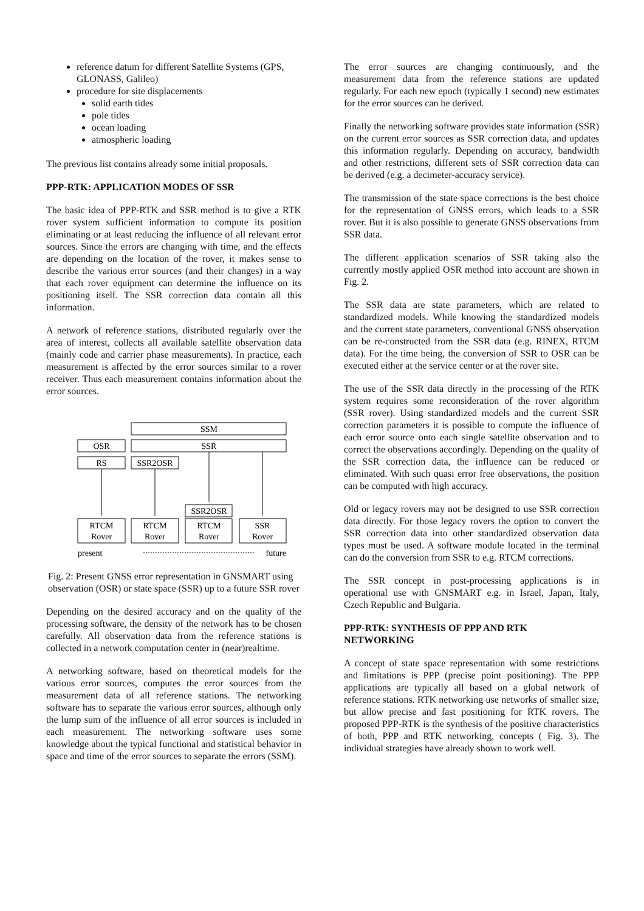reference datum for different Satellite Systems (GPS, GLONASS, Galileo)
procedure for site displacements
solid earth tides
pole tides
ocean loading
atmospheric loading
The previous list contains already some initial proposals.
PPP-RTK: APPLICATION MODES OF SSR
The basic idea of PPP-RTK and SSR method is to give a RTK rover system sufficient information to compute its position eliminating or at least reducing the influence of all relevant error sources. Since the errors are changing with time, and the effects are depending on the location of the rover, it makes sense to describe the various error sources (and their changes) in a way that each rover equipment can determine the influence on its positioning itself. The SSR correction data contain all this information.
A network of reference stations, distributed regularly over the area of interest, collects all available satellite observation data (mainly code and carrier phase measurements). In practice, each measurement is affected by the error sources similar to a rover receiver. Thus each measurement contains information about the error sources.
SSM
OSR
SSR
RS
SSR2OSR
SSR2OSR
RTCM
Rover
RTCM
Rover
RTCM
Rover
SSR
Rover
present
future
Fig. 2: Present GNSS error representation in GNSMART using observation (OSR) or state space (SSR) up to a future SSR rover
Depending on the desired accuracy and on the quality of the processing software, the density of the network has to be chosen carefully. All observation data from the reference stations is collected in a network computation center in (near)realtime.
A networking software, based on theoretical models for the various error sources, computes the error sources from the measurement data of all reference stations. The networking software has to separate the various error sources, although only the lump sum of the influence of all error sources is included in each measurement. The networking software uses some knowledge about the typical functional and statistical behavior in space and time of the error sources to separate the errors (SSM).
The error sources are changing continuously, and the measurement data from the reference stations are updated regularly. For each new epoch (typically 1 second) new estimates for the error sources can be derived.
Finally the networking software provides state information (SSR) on the current error sources as SSR correction data, and updates this information regularly. Depending on accuracy, bandwidth and other restrictions, different sets of SSR correction data can be derived (e.g. a decimeter-accuracy service).
The transmission of the state space corrections is the best choice for the representation of GNSS errors, which leads to a SSR rover. But it is also possible to generate GNSS observations from SSR data.
The different application scenarios of SSR taking also the currently mostly applied OSR method into account are shown in Fig. 2.
The SSR data are state parameters, which are related to standardized models. While knowing the standardized models and the current state parameters, conventional GNSS observation can be re-constructed from the SSR data (e.g. RINEX, RTCM data). For the time being, the conversion of SSR to OSR can be executed either at the service center or at the rover site.
The use of the SSR data directly in the processing of the RTK system requires some reconsideration of the rover algorithm (SSR rover). Using standardized models and the current SSR correction parameters it is possible to compute the influence of each error source onto each single satellite observation and to correct the observations accordingly. Depending on the quality of the SSR correction data, the influence can be reduced or eliminated. With such quasi error free observations, the position can be computed with high accuracy.
Old or legacy rovers may not be designed to use SSR correction data directly. For those legacy rovers the option to convert the SSR correction data into other standardized observation data types must be used. A software module located in the terminal can do the conversion from SSR to e.g. RTCM corrections.
The SSR concept in post-processing applications is in operational use with GNSMART e.g. in Israel, Japan, Italy, Czech Republic and Bulgaria.
PPP-RTK: SYNTHESIS OF PPP AND RTK NETWORKING
A concept of state space representation with some restrictions and limitations is PPP (precise point positioning). The PPP applications are typically all based on a global network of reference stations. RTK networking use networks of smaller size, but allow precise and fast positioning for RTK rovers. The proposed PPP-RTK is the synthesis of the positive characteristics of both, PPP and RTK networking, concepts ( Fig. 3). The individual strategies have already shown to work well.